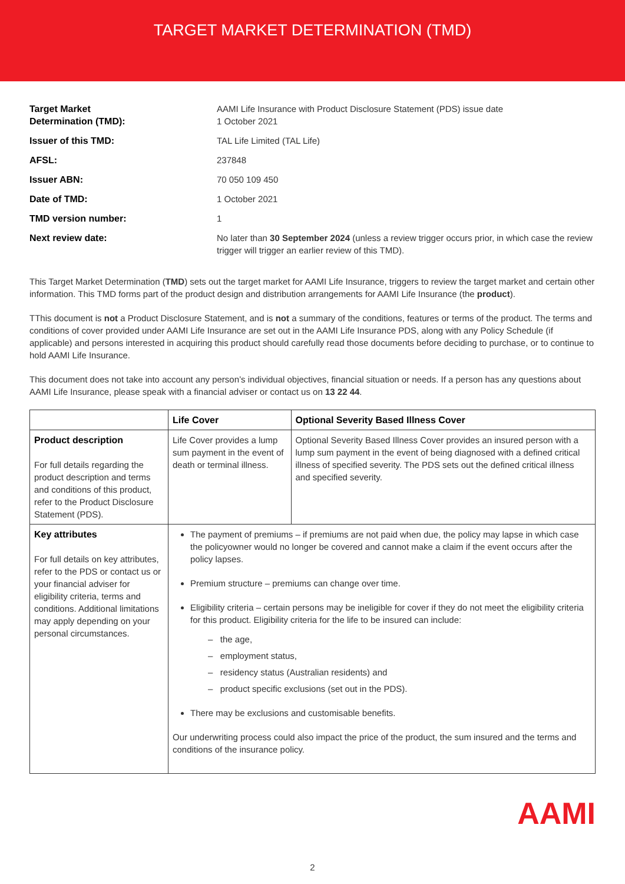TARGET MARKET DETERMINATION (TMD)
| Target Market Determination (TMD): | AAMI Life Insurance with Product Disclosure Statement (PDS) issue date 1 October 2021 |
| Issuer of this TMD: | TAL Life Limited (TAL Life) |
| AFSL: | 237848 |
| Issuer ABN: | 70 050 109 450 |
| Date of TMD: | 1 October 2021 |
| TMD version number: | 1 |
| Next review date: | No later than 30 September 2024 (unless a review trigger occurs prior, in which case the review trigger will trigger an earlier review of this TMD). |
This Target Market Determination (TMD) sets out the target market for AAMI Life Insurance, triggers to review the target market and certain other information. This TMD forms part of the product design and distribution arrangements for AAMI Life Insurance (the product).
TThis document is not a Product Disclosure Statement, and is not a summary of the conditions, features or terms of the product. The terms and conditions of cover provided under AAMI Life Insurance are set out in the AAMI Life Insurance PDS, along with any Policy Schedule (if applicable) and persons interested in acquiring this product should carefully read those documents before deciding to purchase, or to continue to hold AAMI Life Insurance.
This document does not take into account any person’s individual objectives, financial situation or needs. If a person has any questions about AAMI Life Insurance, please speak with a financial adviser or contact us on 13 22 44.
| | Life Cover | Optional Severity Based Illness Cover |
| --- | --- | --- |
| Product description For full details regarding the product description and terms and conditions of this product, refer to the Product Disclosure Statement (PDS). | Life Cover provides a lump sum payment in the event of death or terminal illness. | Optional Severity Based Illness Cover provides an insured person with a lump sum payment in the event of being diagnosed with a defined critical illness of specified severity. The PDS sets out the defined critical illness and specified severity. |
| Key attributes For full details on key attributes, refer to the PDS or contact us or your financial adviser for eligibility criteria, terms and conditions. Additional limitations may apply depending on your personal circumstances. | The payment of premiums – if premiums are not paid when due, the policy may lapse in which case the policyowner would no longer be covered and cannot make a claim if the event occurs after the policy lapses. Premium structure – premiums can change over time. Eligibility criteria – certain persons may be ineligible for cover if they do not meet the eligibility criteria for this product. Eligibility criteria for the life to be insured can include: – the age, – employment status, – residency status (Australian residents) and – product specific exclusions (set out in the PDS). There may be exclusions and customisable benefits. Our underwriting process could also impact the price of the product, the sum insured and the terms and conditions of the insurance policy. | |
2
AAMI